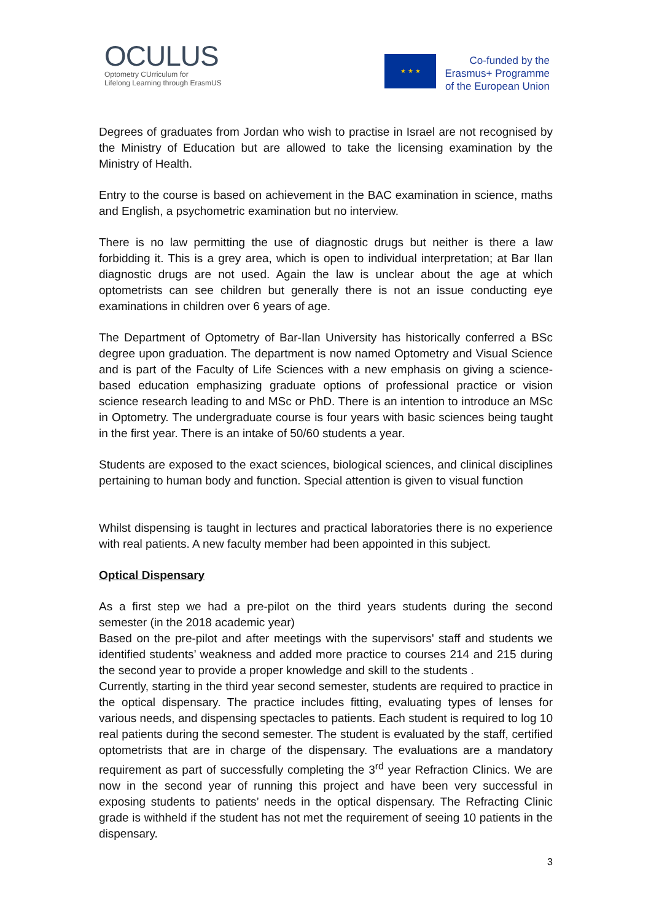OCULUS
Optometry CUrriculum for
Lifelong Learning through ErasmUS
★ ★ ★
Co-funded by the
Erasmus+ Programme
of the European Union
Degrees of graduates from Jordan who wish to practise in Israel are not recognised by the Ministry of Education but are allowed to take the licensing examination by the Ministry of Health.
Entry to the course is based on achievement in the BAC examination in science, maths and English, a psychometric examination but no interview.
There is no law permitting the use of diagnostic drugs but neither is there a law forbidding it. This is a grey area, which is open to individual interpretation; at Bar Ilan diagnostic drugs are not used. Again the law is unclear about the age at which optometrists can see children but generally there is not an issue conducting eye examinations in children over 6 years of age.
The Department of Optometry of Bar-Ilan University has historically conferred a BSc degree upon graduation. The department is now named Optometry and Visual Science and is part of the Faculty of Life Sciences with a new emphasis on giving a science-based education emphasizing graduate options of professional practice or vision science research leading to and MSc or PhD. There is an intention to introduce an MSc in Optometry. The undergraduate course is four years with basic sciences being taught in the first year. There is an intake of 50/60 students a year.
Students are exposed to the exact sciences, biological sciences, and clinical disciplines pertaining to human body and function. Special attention is given to visual function
Whilst dispensing is taught in lectures and practical laboratories there is no experience with real patients. A new faculty member had been appointed in this subject.
Optical Dispensary
As a first step we had a pre-pilot on the third years students during the second semester (in the 2018 academic year)
Based on the pre-pilot and after meetings with the supervisors' staff and students we identified students’ weakness and added more practice to courses 214 and 215 during the second year to provide a proper knowledge and skill to the students .
Currently, starting in the third year second semester, students are required to practice in the optical dispensary. The practice includes fitting, evaluating types of lenses for various needs, and dispensing spectacles to patients. Each student is required to log 10 real patients during the second semester. The student is evaluated by the staff, certified optometrists that are in charge of the dispensary. The evaluations are a mandatory requirement as part of successfully completing the 3<sup>rd</sup> year Refraction Clinics. We are now in the second year of running this project and have been very successful in exposing students to patients’ needs in the optical dispensary. The Refracting Clinic grade is withheld if the student has not met the requirement of seeing 10 patients in the dispensary.
3